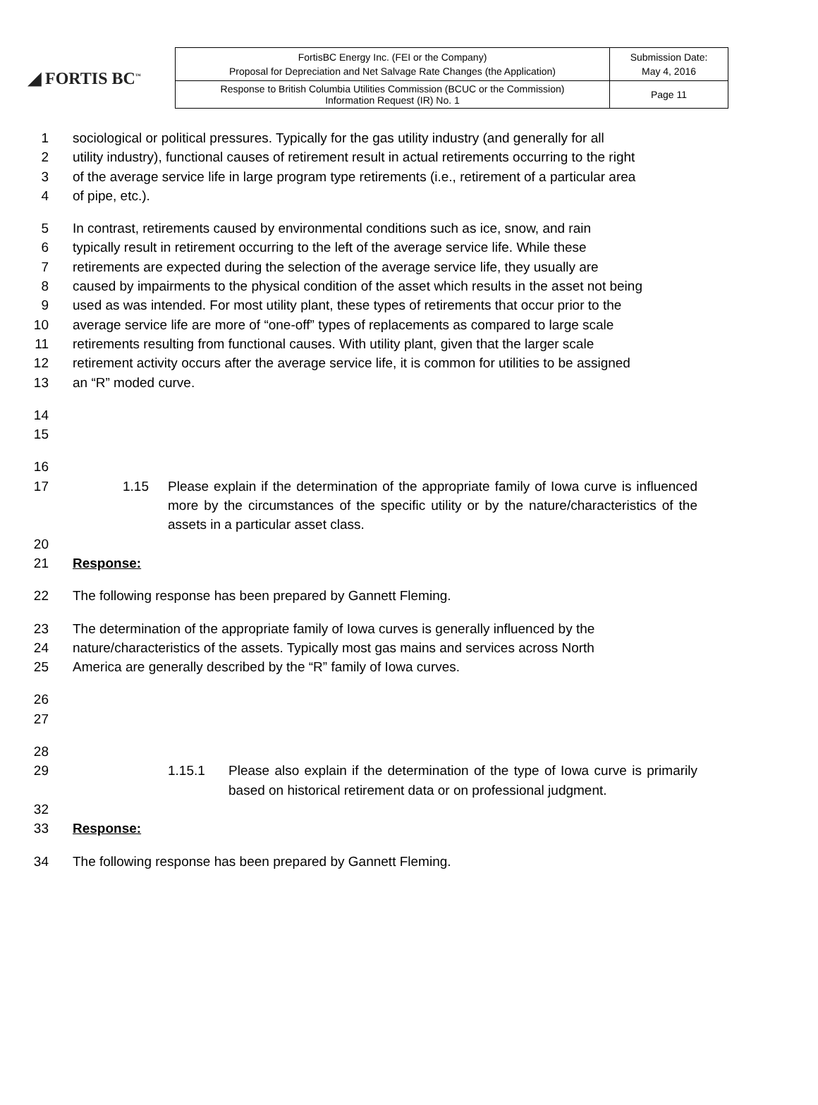◢ FORTIS BC<sup>™</sup>
| FortisBC Energy Inc. (FEI or the Company) Proposal for Depreciation and Net Salvage Rate Changes (the Application) | Submission Date: May 4, 2016 |
| Response to British Columbia Utilities Commission (BCUC or the Commission) Information Request (IR) No. 1 | Page 11 |
1 sociological or political pressures. Typically for the gas utility industry (and generally for all
2 utility industry), functional causes of retirement result in actual retirements occurring to the right
3 of the average service life in large program type retirements (i.e., retirement of a particular area
4 of pipe, etc.).
5 In contrast, retirements caused by environmental conditions such as ice, snow, and rain
6 typically result in retirement occurring to the left of the average service life. While these
7 retirements are expected during the selection of the average service life, they usually are
8 caused by impairments to the physical condition of the asset which results in the asset not being
9 used as was intended. For most utility plant, these types of retirements that occur prior to the
10 average service life are more of “one-off” types of replacements as compared to large scale
11 retirements resulting from functional causes. With utility plant, given that the larger scale
12 retirement activity occurs after the average service life, it is common for utilities to be assigned
13 an “R” moded curve.
14
15
16
17 1.15 Please explain if the determination of the appropriate family of Iowa curve is influenced more by the circumstances of the specific utility or by the nature/characteristics of the assets in a particular asset class.
20
21 Response:
22 The following response has been prepared by Gannett Fleming.
23 The determination of the appropriate family of Iowa curves is generally influenced by the
24 nature/characteristics of the assets. Typically most gas mains and services across North
25 America are generally described by the “R” family of Iowa curves.
26
27
28
29 1.15.1 Please also explain if the determination of the type of Iowa curve is primarily based on historical retirement data or on professional judgment.
32
33 Response:
34 The following response has been prepared by Gannett Fleming.